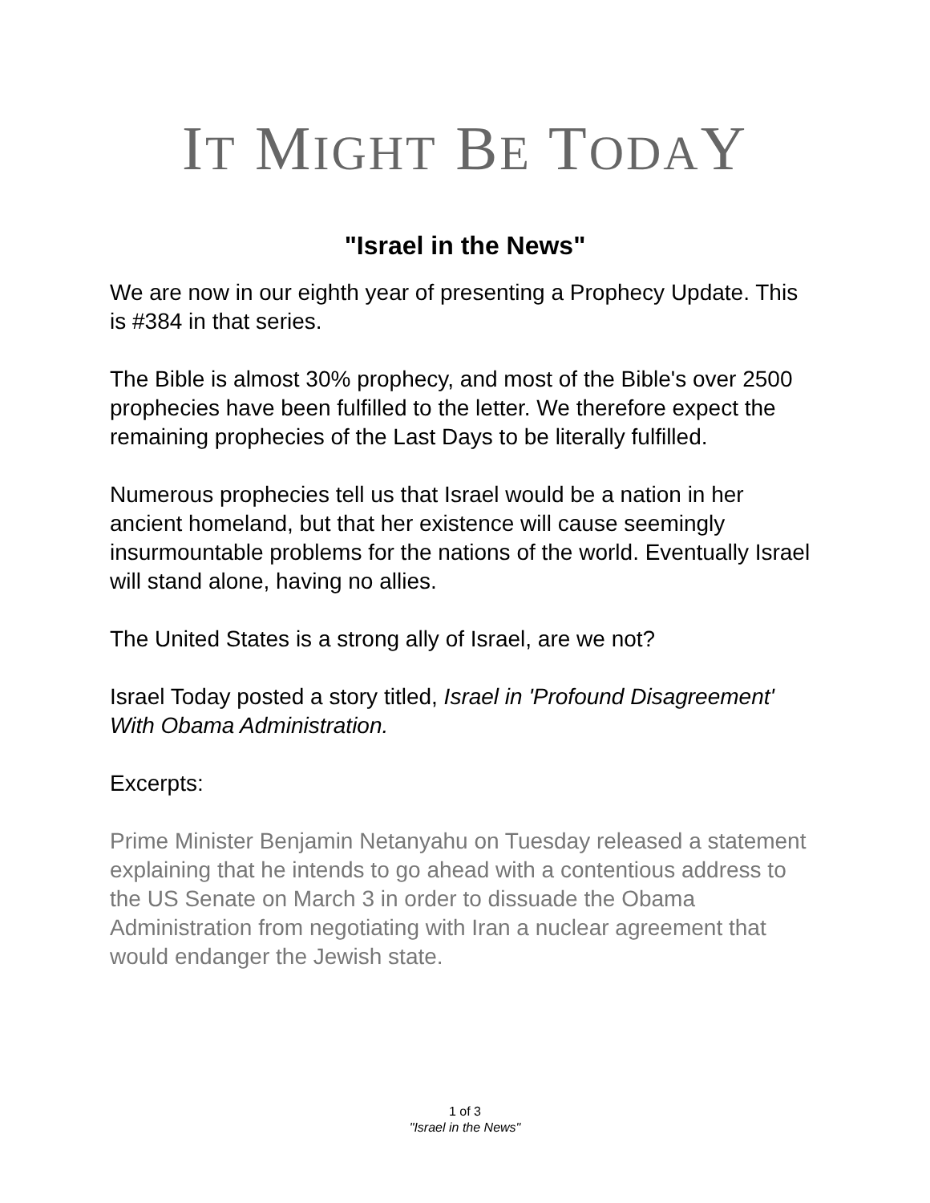IT MIGHT BE TODAY
"Israel in the News"
We are now in our eighth year of presenting a Prophecy Update. This is #384 in that series.
The Bible is almost 30% prophecy, and most of the Bible's over 2500 prophecies have been fulfilled to the letter. We therefore expect the remaining prophecies of the Last Days to be literally fulfilled.
Numerous prophecies tell us that Israel would be a nation in her ancient homeland, but that her existence will cause seemingly insurmountable problems for the nations of the world. Eventually Israel will stand alone, having no allies.
The United States is a strong ally of Israel, are we not?
Israel Today posted a story titled, Israel in 'Profound Disagreement' With Obama Administration.
Excerpts:
Prime Minister Benjamin Netanyahu on Tuesday released a statement explaining that he intends to go ahead with a contentious address to the US Senate on March 3 in order to dissuade the Obama Administration from negotiating with Iran a nuclear agreement that would endanger the Jewish state.
1 of 3
"Israel in the News"